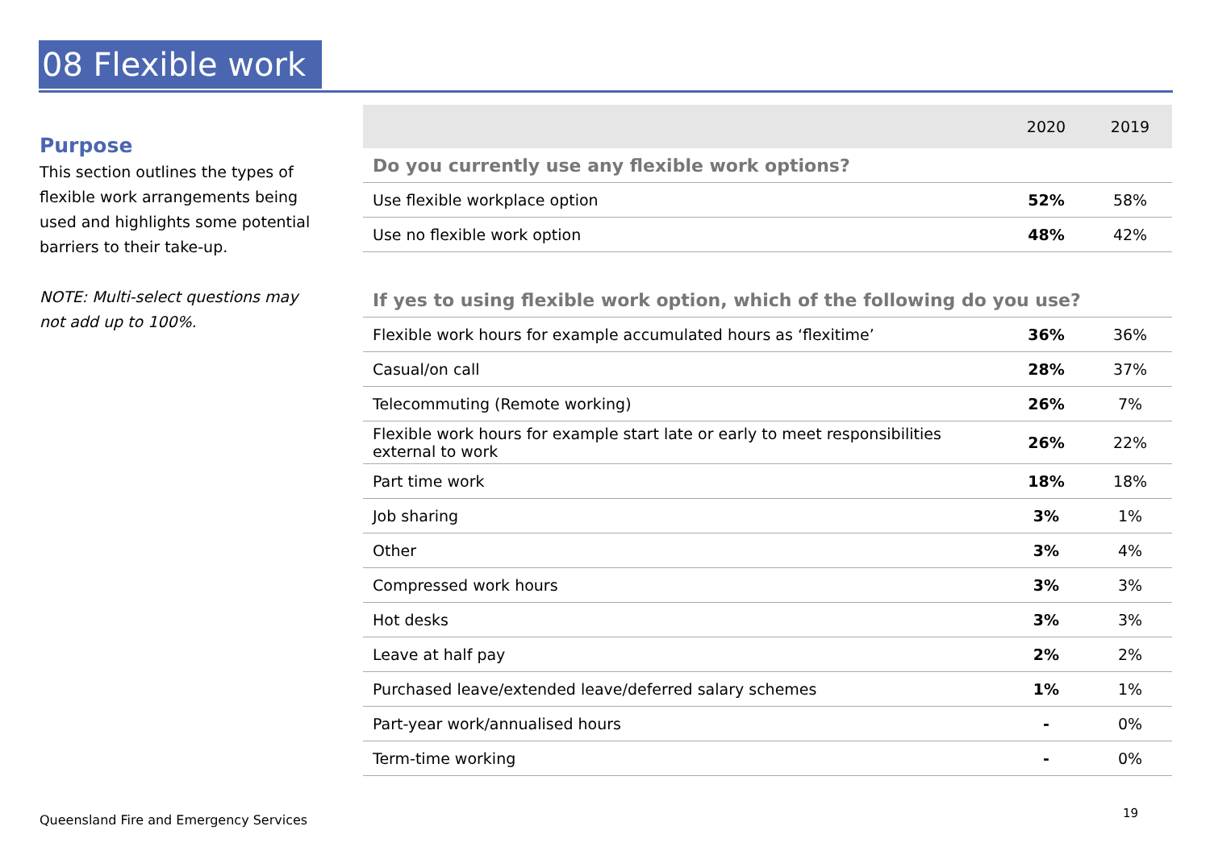08 Flexible work
Purpose
This section outlines the types of flexible work arrangements being used and highlights some potential barriers to their take-up.
NOTE: Multi-select questions may not add up to 100%.
| | 2020 | 2019 |
| --- | --- | --- |
| Do you currently use any flexible work options? | | |
| Use flexible workplace option | 52% | 58% |
| Use no flexible work option | 48% | 42% |
| If yes to using flexible work option, which of the following do you use? | | |
| Flexible work hours for example accumulated hours as ‘flexitime’ | 36% | 36% |
| Casual/on call | 28% | 37% |
| Telecommuting (Remote working) | 26% | 7% |
| Flexible work hours for example start late or early to meet responsibilities external to work | 26% | 22% |
| Part time work | 18% | 18% |
| Job sharing | 3% | 1% |
| Other | 3% | 4% |
| Compressed work hours | 3% | 3% |
| Hot desks | 3% | 3% |
| Leave at half pay | 2% | 2% |
| Purchased leave/extended leave/deferred salary schemes | 1% | 1% |
| Part-year work/annualised hours | - | 0% |
| Term-time working | - | 0% |
Queensland Fire and Emergency Services
19